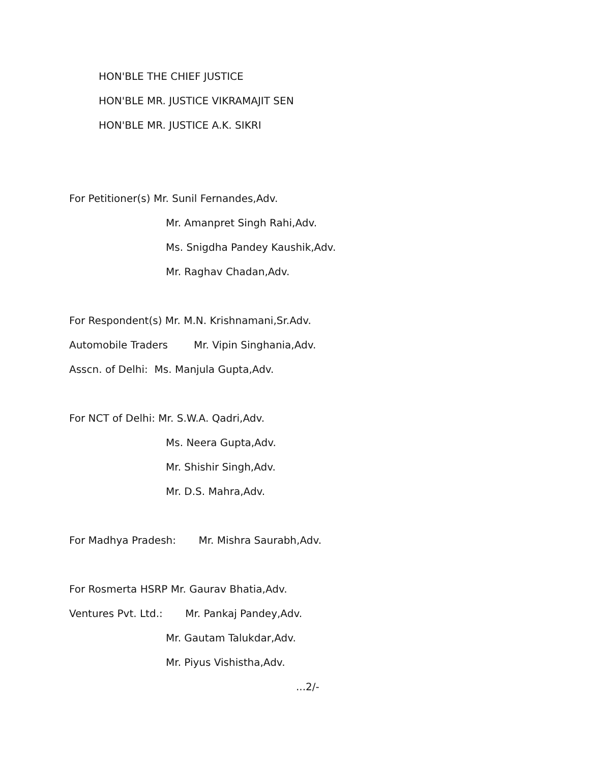HON'BLE THE CHIEF JUSTICE
HON'BLE MR. JUSTICE VIKRAMAJIT SEN
HON'BLE MR. JUSTICE A.K. SIKRI
For Petitioner(s) Mr. Sunil Fernandes,Adv.
Mr. Amanpret Singh Rahi,Adv.
Ms. Snigdha Pandey Kaushik,Adv.
Mr. Raghav Chadan,Adv.
For Respondent(s) Mr. M.N. Krishnamani,Sr.Adv.
Automobile Traders Mr. Vipin Singhania,Adv.
Asscn. of Delhi: Ms. Manjula Gupta,Adv.
For NCT of Delhi: Mr. S.W.A. Qadri,Adv.
Ms. Neera Gupta,Adv.
Mr. Shishir Singh,Adv.
Mr. D.S. Mahra,Adv.
For Madhya Pradesh: Mr. Mishra Saurabh,Adv.
For Rosmerta HSRP Mr. Gaurav Bhatia,Adv.
Ventures Pvt. Ltd.: Mr. Pankaj Pandey,Adv.
Mr. Gautam Talukdar,Adv.
Mr. Piyus Vishistha,Adv.
...2/-